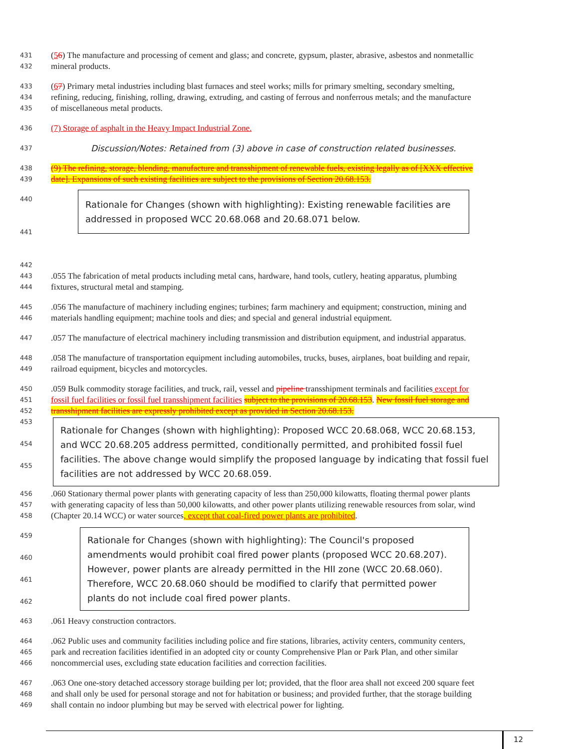431 (56) The manufacture and processing of cement and glass; and concrete, gypsum, plaster, abrasive, asbestos and nonmetallic
432 mineral products.
433 (67) Primary metal industries including blast furnaces and steel works; mills for primary smelting, secondary smelting,
434 refining, reducing, finishing, rolling, drawing, extruding, and casting of ferrous and nonferrous metals; and the manufacture
435 of miscellaneous metal products.
436 (7) Storage of asphalt in the Heavy Impact Industrial Zone.
437 Discussion/Notes: Retained from (3) above in case of construction related businesses.
438 (9) The refining, storage, blending, manufacture and transshipment of renewable fuels, existing legally as of [XXX effective
439 date]. Expansions of such existing facilities are subject to the provisions of Section 20.68.153.
440
441
442
Rationale for Changes (shown with highlighting): Existing renewable facilities are addressed in proposed WCC 20.68.068 and 20.68.071 below.
443.055 The fabrication of metal products including metal cans, hardware, hand tools, cutlery, heating apparatus, plumbing
444 fixtures, structural metal and stamping.
445.056 The manufacture of machinery including engines; turbines; farm machinery and equipment; construction, mining and
446 materials handling equipment; machine tools and dies; and special and general industrial equipment.
447.057 The manufacture of electrical machinery including transmission and distribution equipment, and industrial apparatus.
448.058 The manufacture of transportation equipment including automobiles, trucks, buses, airplanes, boat building and repair,
449 railroad equipment, bicycles and motorcycles.
450.059 Bulk commodity storage facilities, and truck, rail, vessel and pipeline transshipment terminals and facilities except for
451 fossil fuel facilities or fossil fuel transshipment facilities subject to the provisions of 20.68.153. New fossil fuel storage and
452 transshipment facilities are expressly prohibited except as provided in Section 20.68.153.
453
454
455
Rationale for Changes (shown with highlighting): Proposed WCC 20.68.068, WCC 20.68.153, and WCC 20.68.205 address permitted, conditionally permitted, and prohibited fossil fuel facilities. The above change would simplify the proposed language by indicating that fossil fuel facilities are not addressed by WCC 20.68.059.
456.060 Stationary thermal power plants with generating capacity of less than 250,000 kilowatts, floating thermal power plants
457 with generating capacity of less than 50,000 kilowatts, and other power plants utilizing renewable resources from solar, wind
458 (Chapter 20.14 WCC) or water sources, except that coal-fired power plants are prohibited.
459
460
461
462
Rationale for Changes (shown with highlighting): The Council's proposed amendments would prohibit coal fired power plants (proposed WCC 20.68.207). However, power plants are already permitted in the HII zone (WCC 20.68.060). Therefore, WCC 20.68.060 should be modified to clarify that permitted power plants do not include coal fired power plants.
463.061 Heavy construction contractors.
464.062 Public uses and community facilities including police and fire stations, libraries, activity centers, community centers,
465 park and recreation facilities identified in an adopted city or county Comprehensive Plan or Park Plan, and other similar
466 noncommercial uses, excluding state education facilities and correction facilities.
467.063 One one-story detached accessory storage building per lot; provided, that the floor area shall not exceed 200 square feet
468 and shall only be used for personal storage and not for habitation or business; and provided further, that the storage building
469 shall contain no indoor plumbing but may be served with electrical power for lighting.
12